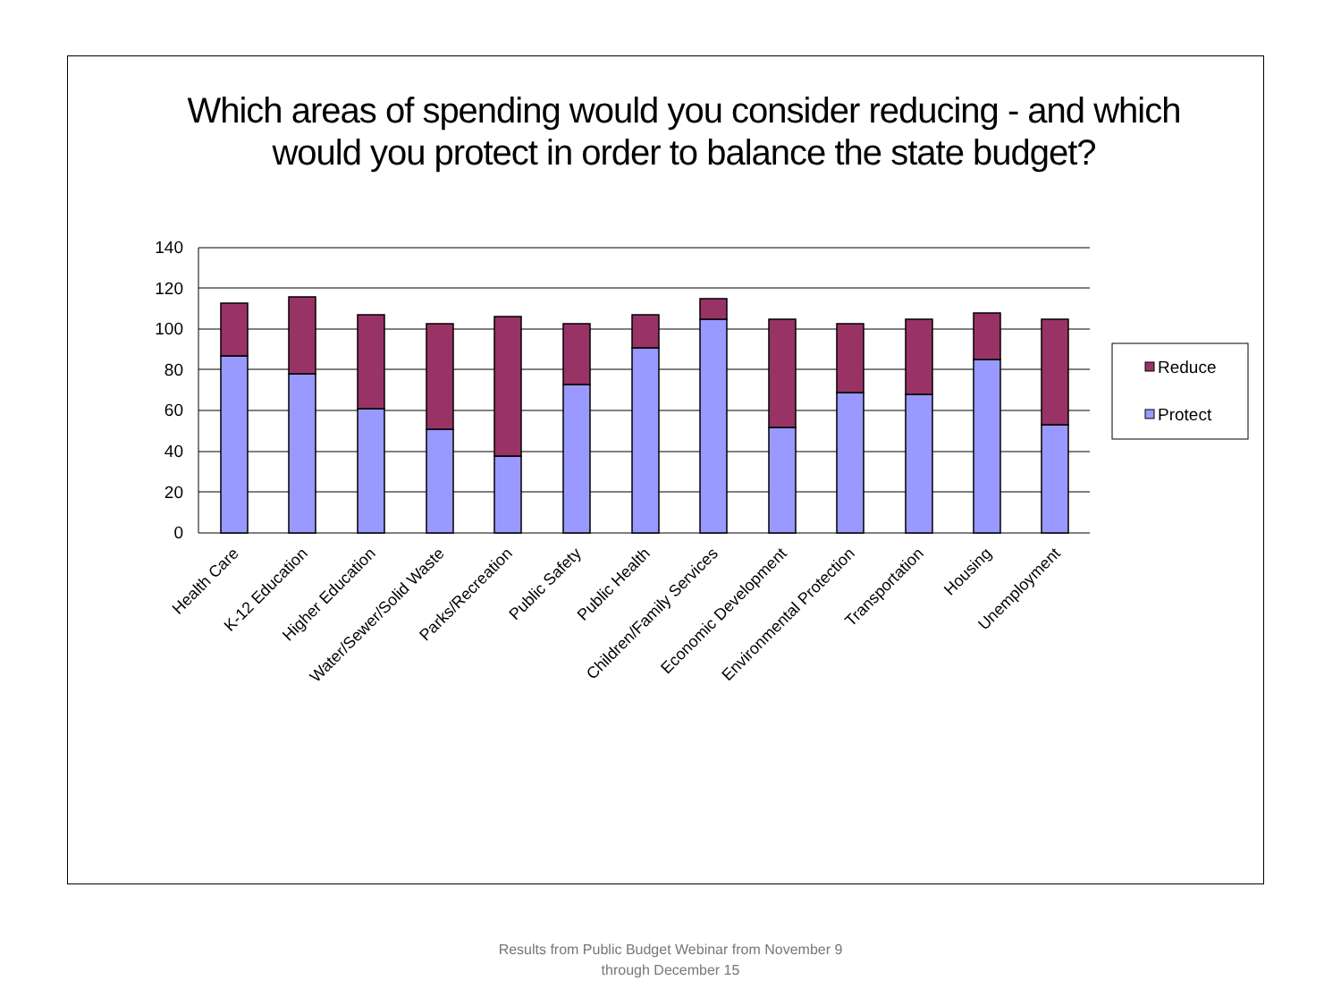Which areas of spending would you consider reducing - and which would you protect in order to balance the state budget?
140
120
100
80
60
40
20
0
Health Care
K-12 Education
Higher Education
Water/Sewer/Solid Waste
Parks/Recreation
Public Safety
Public Health
Children/Family Services
Economic Development
Environmental Protection
Transportation
Housing
Unemployment
Reduce
Protect
Results from Public Budget Webinar from November 9
through December 15